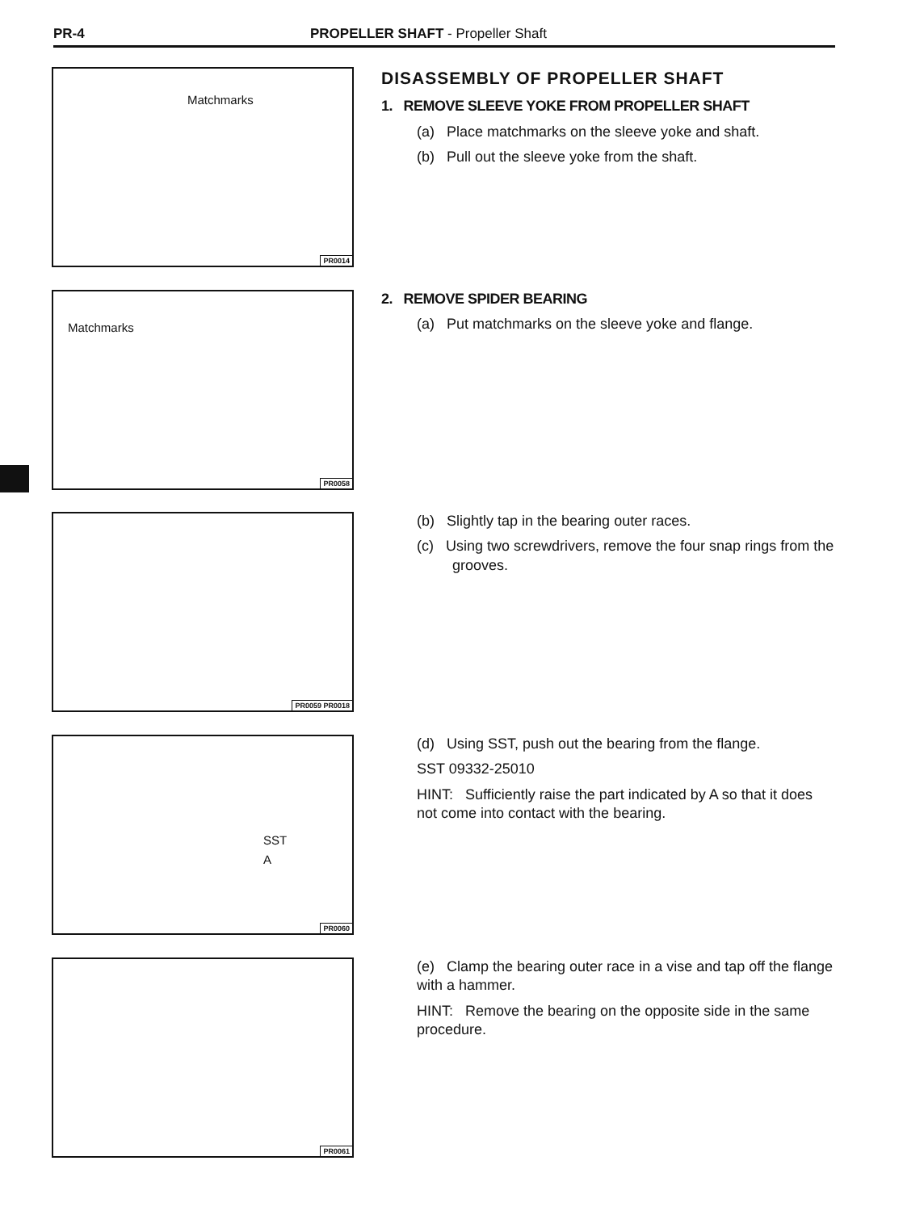PR-4 PROPELLER SHAFT - Propeller Shaft
Matchmarks
PR0014
DISASSEMBLY OF PROPELLER SHAFT
1. REMOVE SLEEVE YOKE FROM PROPELLER SHAFT
(a) Place matchmarks on the sleeve yoke and shaft.
(b) Pull out the sleeve yoke from the shaft.
Matchmarks
PR0058
2. REMOVE SPIDER BEARING
(a) Put matchmarks on the sleeve yoke and flange.
PR0059 PR0018
(b) Slightly tap in the bearing outer races.
(c) Using two screwdrivers, remove the four snap rings from the grooves.
SST
A
PR0060
(d) Using SST, push out the bearing from the flange.
SST 09332-25010
HINT: Sufficiently raise the part indicated by A so that it does not come into contact with the bearing.
PR0061
(e) Clamp the bearing outer race in a vise and tap off the flange with a hammer.
HINT: Remove the bearing on the opposite side in the same procedure.